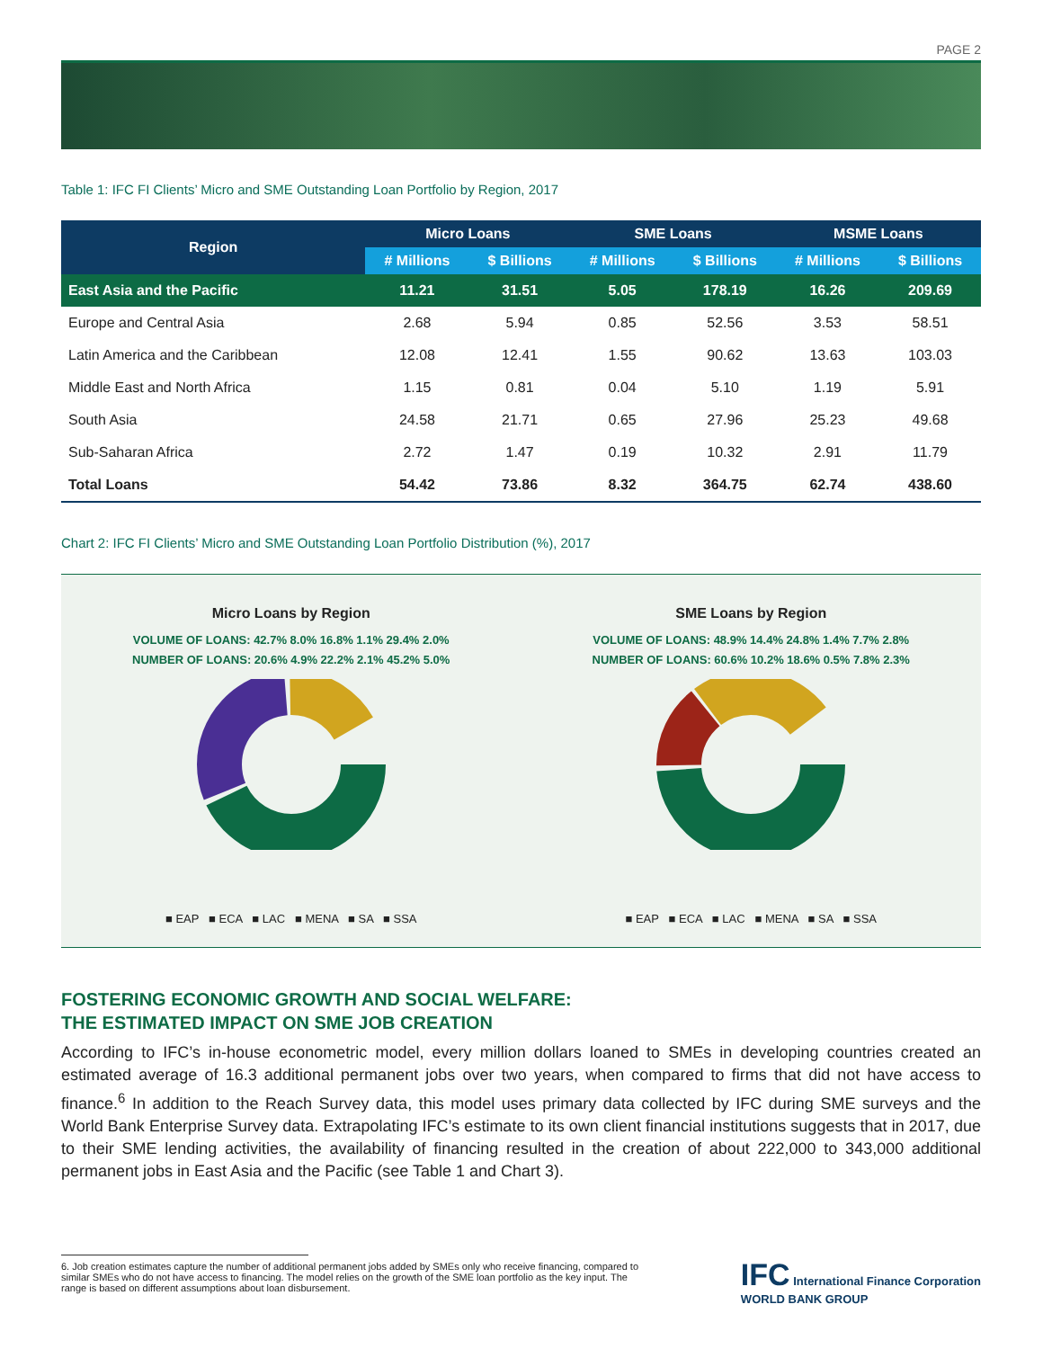PAGE 2
Table 1: IFC FI Clients’ Micro and SME Outstanding Loan Portfolio by Region, 2017
| Region | Micro Loans | | SME Loans | | MSME Loans | |
| --- | --- | --- | --- | --- | --- | --- |
| | # Millions | $ Billions | # Millions | $ Billions | # Millions | $ Billions |
| East Asia and the Pacific | 11.21 | 31.51 | 5.05 | 178.19 | 16.26 | 209.69 |
| Europe and Central Asia | 2.68 | 5.94 | 0.85 | 52.56 | 3.53 | 58.51 |
| Latin America and the Caribbean | 12.08 | 12.41 | 1.55 | 90.62 | 13.63 | 103.03 |
| Middle East and North Africa | 1.15 | 0.81 | 0.04 | 5.10 | 1.19 | 5.91 |
| South Asia | 24.58 | 21.71 | 0.65 | 27.96 | 25.23 | 49.68 |
| Sub-Saharan Africa | 2.72 | 1.47 | 0.19 | 10.32 | 2.91 | 11.79 |
| Total Loans | 54.42 | 73.86 | 8.32 | 364.75 | 62.74 | 438.60 |
Chart 2: IFC FI Clients’ Micro and SME Outstanding Loan Portfolio Distribution (%), 2017
Micro Loans by Region
VOLUME OF LOANS: 42.7% 8.0% 16.8% 1.1% 29.4% 2.0%
NUMBER OF LOANS: 20.6% 4.9% 22.2% 2.1% 45.2% 5.0%
■ EAP ■ ECA ■ LAC ■ MENA ■ SA ■ SSA
SME Loans by Region
VOLUME OF LOANS: 48.9% 14.4% 24.8% 1.4% 7.7% 2.8%
NUMBER OF LOANS: 60.6% 10.2% 18.6% 0.5% 7.8% 2.3%
■ EAP ■ ECA ■ LAC ■ MENA ■ SA ■ SSA
FOSTERING ECONOMIC GROWTH AND SOCIAL WELFARE:
THE ESTIMATED IMPACT ON SME JOB CREATION
According to IFC’s in-house econometric model, every million dollars loaned to SMEs in developing countries created an estimated average of 16.3 additional permanent jobs over two years, when compared to firms that did not have access to finance.<sup>6</sup> In addition to the Reach Survey data, this model uses primary data collected by IFC during SME surveys and the World Bank Enterprise Survey data. Extrapolating IFC’s estimate to its own client financial institutions suggests that in 2017, due to their SME lending activities, the availability of financing resulted in the creation of about 222,000 to 343,000 additional permanent jobs in East Asia and the Pacific (see Table 1 and Chart 3).
6. Job creation estimates capture the number of additional permanent jobs added by SMEs only who receive financing, compared to similar SMEs who do not have access to financing. The model relies on the growth of the SME loan portfolio as the key input. The range is based on different assumptions about loan disbursement.
IFC International Finance Corporation
WORLD BANK GROUP